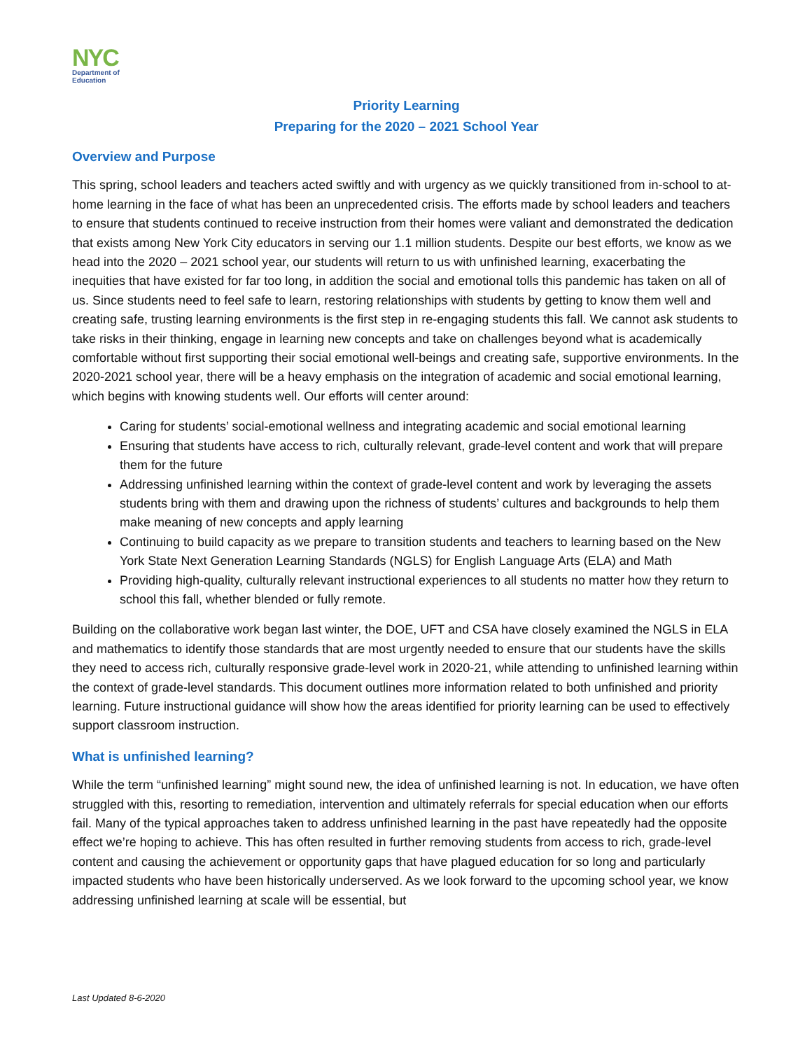NYC
Department of
Education
Priority Learning
Preparing for the 2020 – 2021 School Year
Overview and Purpose
This spring, school leaders and teachers acted swiftly and with urgency as we quickly transitioned from in-school to at-home learning in the face of what has been an unprecedented crisis. The efforts made by school leaders and teachers to ensure that students continued to receive instruction from their homes were valiant and demonstrated the dedication that exists among New York City educators in serving our 1.1 million students. Despite our best efforts, we know as we head into the 2020 – 2021 school year, our students will return to us with unfinished learning, exacerbating the inequities that have existed for far too long, in addition the social and emotional tolls this pandemic has taken on all of us. Since students need to feel safe to learn, restoring relationships with students by getting to know them well and creating safe, trusting learning environments is the first step in re-engaging students this fall. We cannot ask students to take risks in their thinking, engage in learning new concepts and take on challenges beyond what is academically comfortable without first supporting their social emotional well-beings and creating safe, supportive environments. In the 2020-2021 school year, there will be a heavy emphasis on the integration of academic and social emotional learning, which begins with knowing students well. Our efforts will center around:
Caring for students’ social-emotional wellness and integrating academic and social emotional learning
Ensuring that students have access to rich, culturally relevant, grade-level content and work that will prepare them for the future
Addressing unfinished learning within the context of grade-level content and work by leveraging the assets students bring with them and drawing upon the richness of students’ cultures and backgrounds to help them make meaning of new concepts and apply learning
Continuing to build capacity as we prepare to transition students and teachers to learning based on the New York State Next Generation Learning Standards (NGLS) for English Language Arts (ELA) and Math
Providing high-quality, culturally relevant instructional experiences to all students no matter how they return to school this fall, whether blended or fully remote.
Building on the collaborative work began last winter, the DOE, UFT and CSA have closely examined the NGLS in ELA and mathematics to identify those standards that are most urgently needed to ensure that our students have the skills they need to access rich, culturally responsive grade-level work in 2020-21, while attending to unfinished learning within the context of grade-level standards. This document outlines more information related to both unfinished and priority learning. Future instructional guidance will show how the areas identified for priority learning can be used to effectively support classroom instruction.
What is unfinished learning?
While the term “unfinished learning” might sound new, the idea of unfinished learning is not. In education, we have often struggled with this, resorting to remediation, intervention and ultimately referrals for special education when our efforts fail. Many of the typical approaches taken to address unfinished learning in the past have repeatedly had the opposite effect we’re hoping to achieve. This has often resulted in further removing students from access to rich, grade-level content and causing the achievement or opportunity gaps that have plagued education for so long and particularly impacted students who have been historically underserved. As we look forward to the upcoming school year, we know addressing unfinished learning at scale will be essential, but
Last Updated 8-6-2020